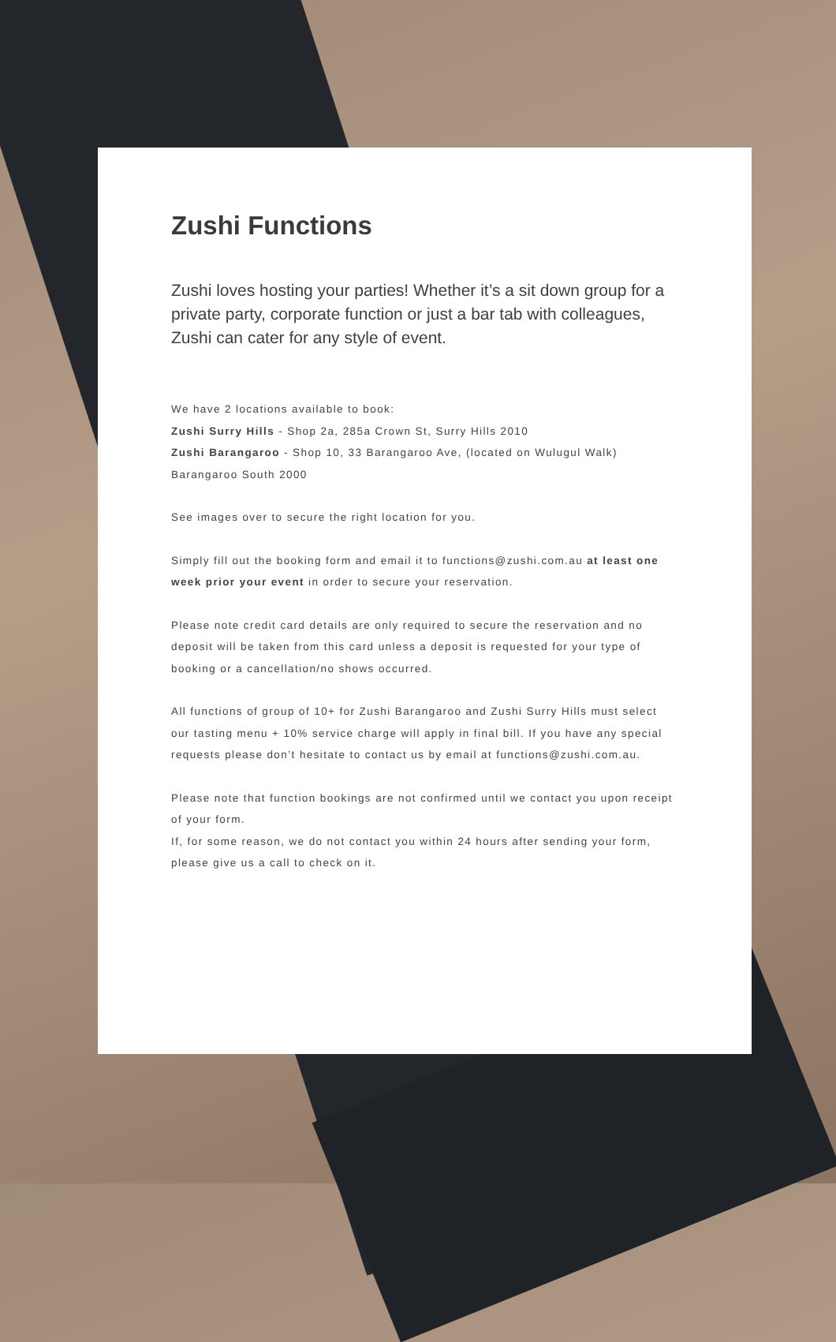Zushi Functions
Zushi loves hosting your parties! Whether it’s a sit down group for a private party, corporate function or just a bar tab with colleagues, Zushi can cater for any style of event.
We have 2 locations available to book:
Zushi Surry Hills - Shop 2a, 285a Crown St, Surry Hills 2010
Zushi Barangaroo - Shop 10, 33 Barangaroo Ave, (located on Wulugul Walk) Barangaroo South 2000
See images over to secure the right location for you.
Simply fill out the booking form and email it to functions@zushi.com.au at least one week prior your event in order to secure your reservation.
Please note credit card details are only required to secure the reservation and no deposit will be taken from this card unless a deposit is requested for your type of booking or a cancellation/no shows occurred.
All functions of group of 10+ for Zushi Barangaroo and Zushi Surry Hills must select our tasting menu + 10% service charge will apply in final bill. If you have any special requests please don’t hesitate to contact us by email at functions@zushi.com.au.
Please note that function bookings are not confirmed until we contact you upon receipt of your form.
If, for some reason, we do not contact you within 24 hours after sending your form, please give us a call to check on it.